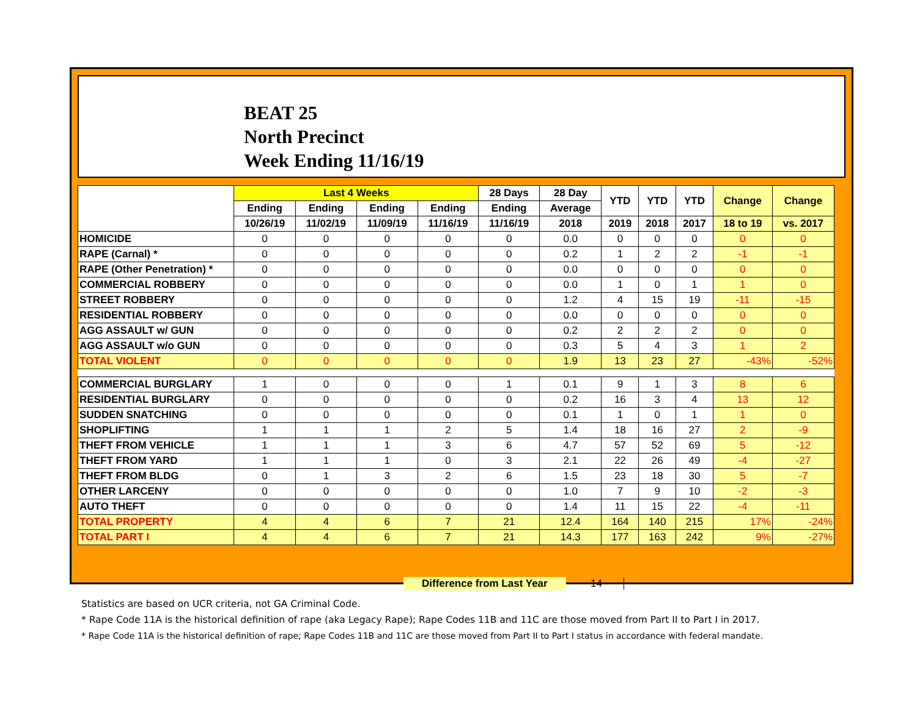BEAT 25
North Precinct
Week Ending 11/16/19
| | Last 4 Weeks | | | | 28 Days | 28 Day | YTD | YTD | YTD | Change | Change |
| --- | --- | --- | --- | --- | --- | --- | --- | --- | --- | --- | --- |
| | Ending | Ending | Ending | Ending | Ending | Average | | | | | |
| | 10/26/19 | 11/02/19 | 11/09/19 | 11/16/19 | 11/16/19 | 2018 | 2019 | 2018 | 2017 | 18 to 19 | vs. 2017 |
| HOMICIDE | 0 | 0 | 0 | 0 | 0 | 0.0 | 0 | 0 | 0 | 0 | 0 |
| RAPE (Carnal) * | 0 | 0 | 0 | 0 | 0 | 0.2 | 1 | 2 | 2 | -1 | -1 |
| RAPE (Other Penetration) * | 0 | 0 | 0 | 0 | 0 | 0.0 | 0 | 0 | 0 | 0 | 0 |
| COMMERCIAL ROBBERY | 0 | 0 | 0 | 0 | 0 | 0.0 | 1 | 0 | 1 | 1 | 0 |
| STREET ROBBERY | 0 | 0 | 0 | 0 | 0 | 1.2 | 4 | 15 | 19 | -11 | -15 |
| RESIDENTIAL ROBBERY | 0 | 0 | 0 | 0 | 0 | 0.0 | 0 | 0 | 0 | 0 | 0 |
| AGG ASSAULT w/ GUN | 0 | 0 | 0 | 0 | 0 | 0.2 | 2 | 2 | 2 | 0 | 0 |
| AGG ASSAULT w/o GUN | 0 | 0 | 0 | 0 | 0 | 0.3 | 5 | 4 | 3 | 1 | 2 |
| TOTAL VIOLENT | 0 | 0 | 0 | 0 | 0 | 1.9 | 13 | 23 | 27 | -43% | -52% |
| COMMERCIAL BURGLARY | 1 | 0 | 0 | 0 | 1 | 0.1 | 9 | 1 | 3 | 8 | 6 |
| RESIDENTIAL BURGLARY | 0 | 0 | 0 | 0 | 0 | 0.2 | 16 | 3 | 4 | 13 | 12 |
| SUDDEN SNATCHING | 0 | 0 | 0 | 0 | 0 | 0.1 | 1 | 0 | 1 | 1 | 0 |
| SHOPLIFTING | 1 | 1 | 1 | 2 | 5 | 1.4 | 18 | 16 | 27 | 2 | -9 |
| THEFT FROM VEHICLE | 1 | 1 | 1 | 3 | 6 | 4.7 | 57 | 52 | 69 | 5 | -12 |
| THEFT FROM YARD | 1 | 1 | 1 | 0 | 3 | 2.1 | 22 | 26 | 49 | -4 | -27 |
| THEFT FROM BLDG | 0 | 1 | 3 | 2 | 6 | 1.5 | 23 | 18 | 30 | 5 | -7 |
| OTHER LARCENY | 0 | 0 | 0 | 0 | 0 | 1.0 | 7 | 9 | 10 | -2 | -3 |
| AUTO THEFT | 0 | 0 | 0 | 0 | 0 | 1.4 | 11 | 15 | 22 | -4 | -11 |
| TOTAL PROPERTY | 4 | 4 | 6 | 7 | 21 | 12.4 | 164 | 140 | 215 | 17% | -24% |
| TOTAL PART I | 4 | 4 | 6 | 7 | 21 | 14.3 | 177 | 163 | 242 | 9% | -27% |
Difference from Last Year 14
Statistics are based on UCR criteria, not GA Criminal Code.
* Rape Code 11A is the historical definition of rape (aka Legacy Rape); Rape Codes 11B and 11C are those moved from Part II to Part I in 2017.
* Rape Code 11A is the historical definition of rape; Rape Codes 11B and 11C are those moved from Part II to Part I status in accordance with federal mandate.